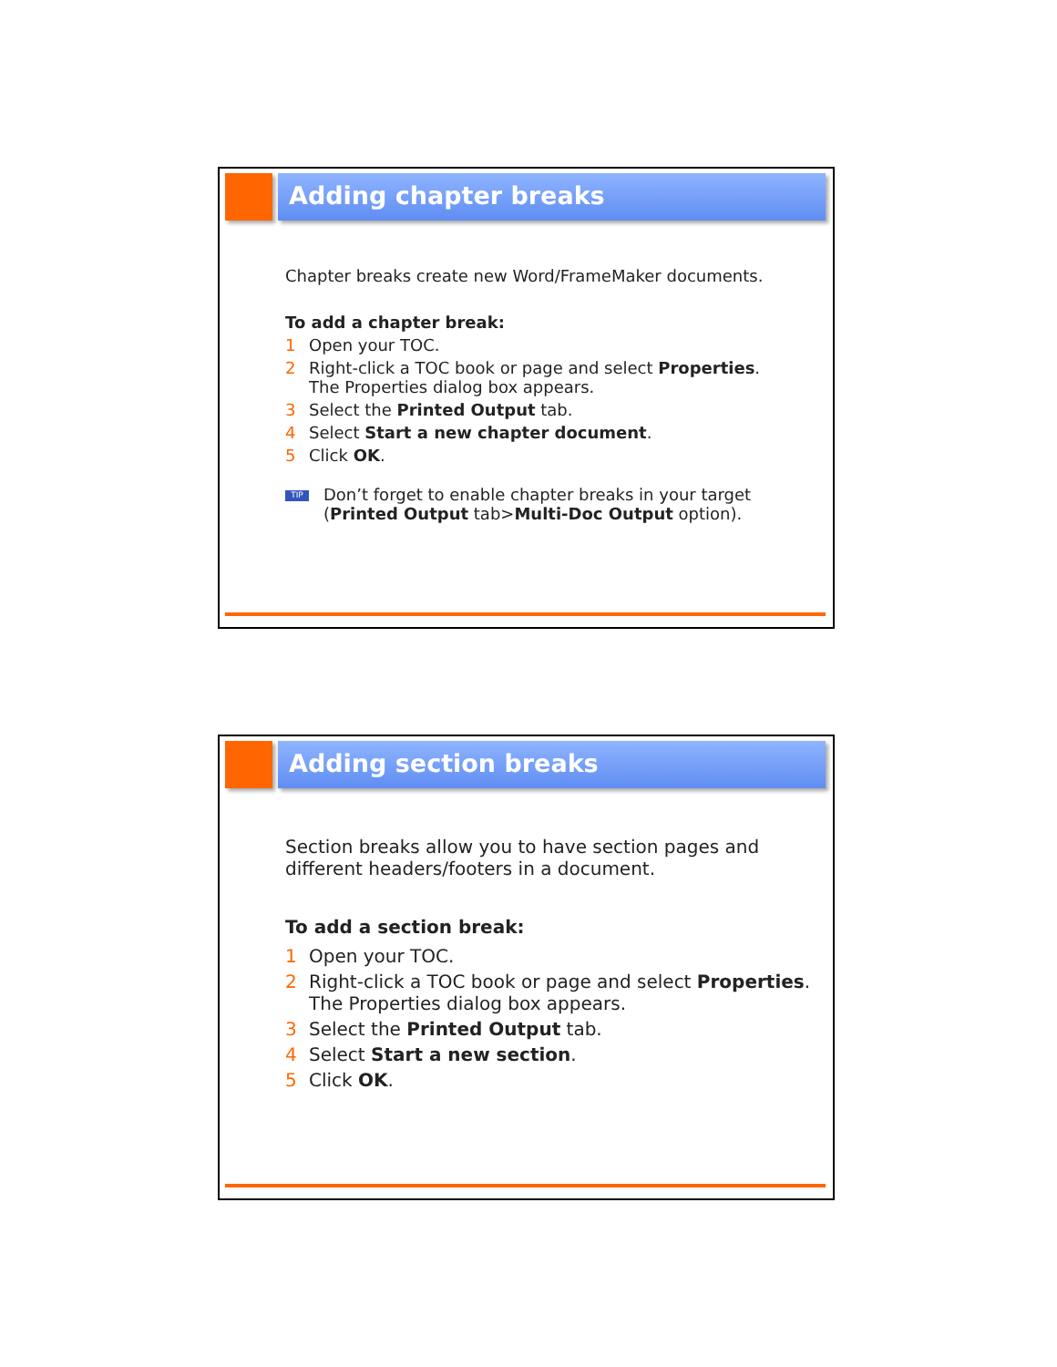Adding chapter breaks
Chapter breaks create new Word/FrameMaker documents.
To add a chapter break:
1 Open your TOC.
2 Right-click a TOC book or page and select Properties.
The Properties dialog box appears.
3 Select the Printed Output tab.
4 Select Start a new chapter document.
5 Click OK.
TIP
Don’t forget to enable chapter breaks in your target
(Printed Output tab>Multi-Doc Output option).
Adding section breaks
Section breaks allow you to have section pages and
different headers/footers in a document.
To add a section break:
1 Open your TOC.
2 Right-click a TOC book or page and select Properties.
The Properties dialog box appears.
3 Select the Printed Output tab.
4 Select Start a new section.
5 Click OK.